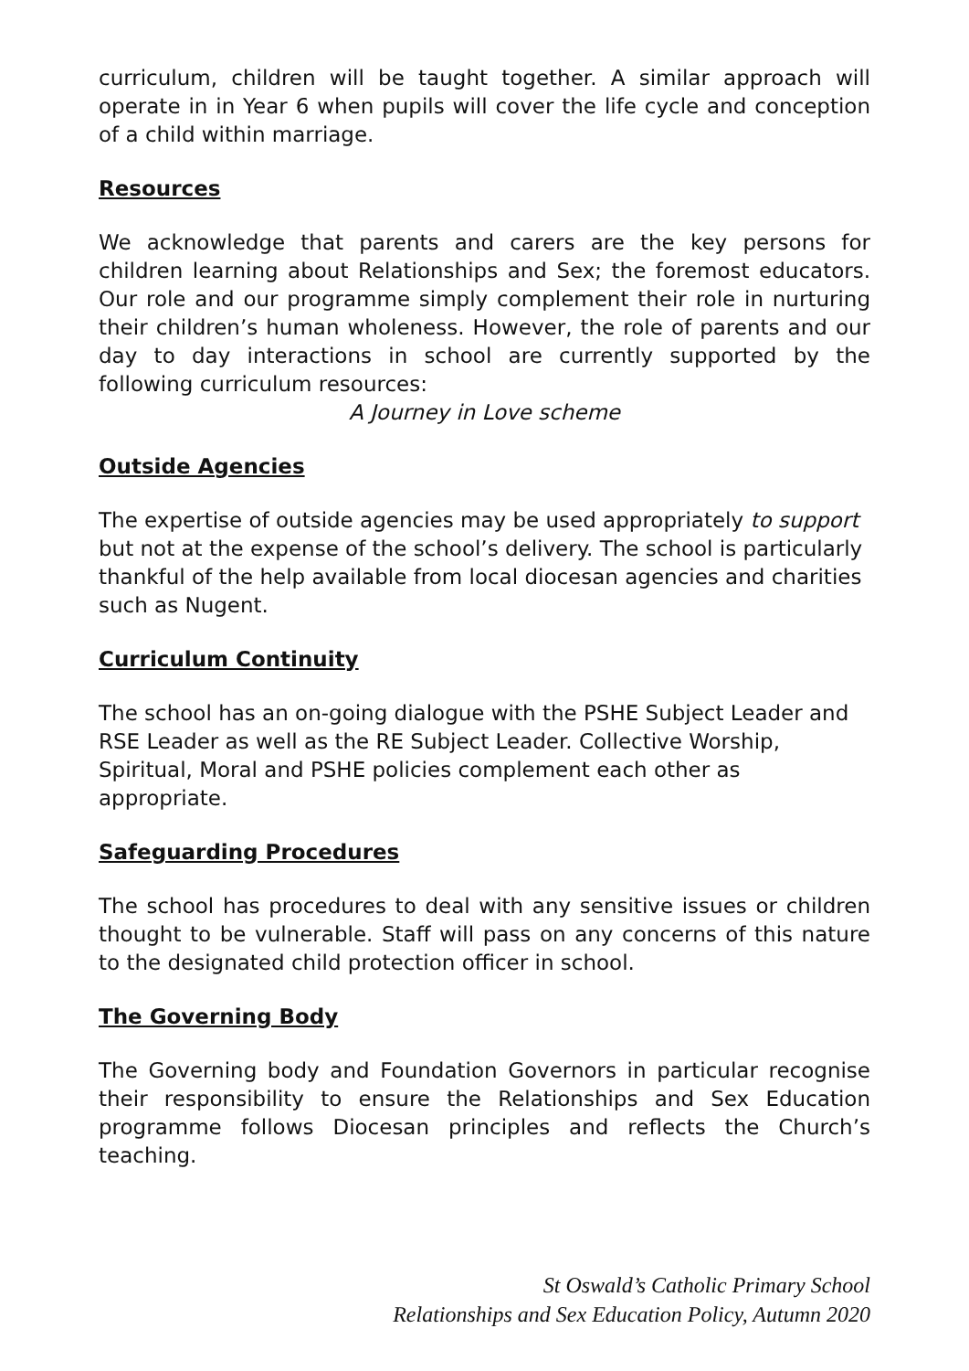curriculum, children will be taught together. A similar approach will operate in in Year 6 when pupils will cover the life cycle and conception of a child within marriage.
Resources
We acknowledge that parents and carers are the key persons for children learning about Relationships and Sex; the foremost educators. Our role and our programme simply complement their role in nurturing their children’s human wholeness. However, the role of parents and our day to day interactions in school are currently supported by the following curriculum resources:
A Journey in Love scheme
Outside Agencies
The expertise of outside agencies may be used appropriately to support but not at the expense of the school’s delivery. The school is particularly thankful of the help available from local diocesan agencies and charities such as Nugent.
Curriculum Continuity
The school has an on-going dialogue with the PSHE Subject Leader and RSE Leader as well as the RE Subject Leader. Collective Worship, Spiritual, Moral and PSHE policies complement each other as appropriate.
Safeguarding Procedures
The school has procedures to deal with any sensitive issues or children thought to be vulnerable. Staff will pass on any concerns of this nature to the designated child protection officer in school.
The Governing Body
The Governing body and Foundation Governors in particular recognise their responsibility to ensure the Relationships and Sex Education programme follows Diocesan principles and reflects the Church’s teaching.
St Oswald’s Catholic Primary School
Relationships and Sex Education Policy, Autumn 2020